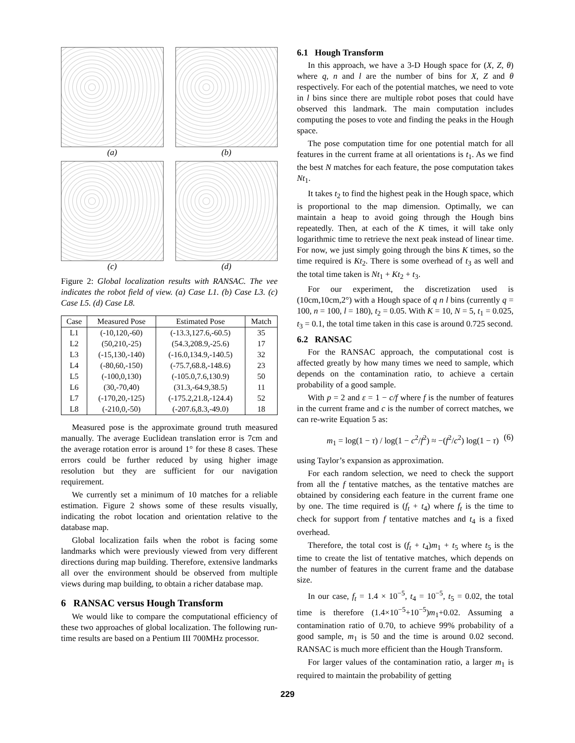(a)
(b)
(c)
(d)
Figure 2: Global localization results with RANSAC. The vee indicates the robot field of view. (a) Case L1. (b) Case L3. (c) Case L5. (d) Case L8.
| Case | Measured Pose | Estimated Pose | Match |
| --- | --- | --- | --- |
| L1 | (-10,120,-60) | (-13.3,127.6,-60.5) | 35 |
| L2 | (50,210,-25) | (54.3,208.9,-25.6) | 17 |
| L3 | (-15,130,-140) | (-16.0,134.9,-140.5) | 32 |
| L4 | (-80,60,-150) | (-75.7,68.8,-148.6) | 23 |
| L5 | (-100,0,130) | (-105.0,7.6,130.9) | 50 |
| L6 | (30,-70,40) | (31.3,-64.9,38.5) | 11 |
| L7 | (-170,20,-125) | (-175.2,21.8,-124.4) | 52 |
| L8 | (-210,0,-50) | (-207.6,8.3,-49.0) | 18 |
Measured pose is the approximate ground truth measured manually. The average Euclidean translation error is 7cm and the average rotation error is around 1° for these 8 cases. These errors could be further reduced by using higher image resolution but they are sufficient for our navigation requirement.
We currently set a minimum of 10 matches for a reliable estimation. Figure 2 shows some of these results visually, indicating the robot location and orientation relative to the database map.
Global localization fails when the robot is facing some landmarks which were previously viewed from very different directions during map building. Therefore, extensive landmarks all over the environment should be observed from multiple views during map building, to obtain a richer database map.
6 RANSAC versus Hough Transform
We would like to compare the computational efficiency of these two approaches of global localization. The following run-time results are based on a Pentium III 700MHz processor.
6.1 Hough Transform
In this approach, we have a 3-D Hough space for (X, Z, θ) where q, n and l are the number of bins for X, Z and θ respectively. For each of the potential matches, we need to vote in l bins since there are multiple robot poses that could have observed this landmark. The main computation includes computing the poses to vote and finding the peaks in the Hough space.
The pose computation time for one potential match for all features in the current frame at all orientations is t<sub>1</sub>. As we find the best N matches for each feature, the pose computation takes Nt<sub>1</sub>.
It takes t<sub>2</sub> to find the highest peak in the Hough space, which is proportional to the map dimension. Optimally, we can maintain a heap to avoid going through the Hough bins repeatedly. Then, at each of the K times, it will take only logarithmic time to retrieve the next peak instead of linear time. For now, we just simply going through the bins K times, so the time required is Kt<sub>2</sub>. There is some overhead of t<sub>3</sub> as well and the total time taken is Nt<sub>1</sub> + Kt<sub>2</sub> + t<sub>3</sub>.
For our experiment, the discretization used is (10cm,10cm,2°) with a Hough space of q n l bins (currently q = 100, n = 100, l = 180), t<sub>2</sub> = 0.05. With K = 10, N = 5, t<sub>1</sub> = 0.025, t<sub>3</sub> = 0.1, the total time taken in this case is around 0.725 second.
6.2 RANSAC
For the RANSAC approach, the computational cost is affected greatly by how many times we need to sample, which depends on the contamination ratio, to achieve a certain probability of a good sample.
With p = 2 and ε = 1 − c/f where f is the number of features in the current frame and c is the number of correct matches, we can re-write Equation 5 as:
m<sub>1</sub> = log(1 − τ) / log(1 − c<sup>2</sup>/f<sup>2</sup>) ≈ −(f<sup>2</sup>/c<sup>2</sup>) log(1 − τ) (6)
using Taylor’s expansion as approximation.
For each random selection, we need to check the support from all the f tentative matches, as the tentative matches are obtained by considering each feature in the current frame one by one. The time required is (f<sub>t</sub> + t<sub>4</sub>) where f<sub>t</sub> is the time to check for support from f tentative matches and t<sub>4</sub> is a fixed overhead.
Therefore, the total cost is (f<sub>t</sub> + t<sub>4</sub>)m<sub>1</sub> + t<sub>5</sub> where t<sub>5</sub> is the time to create the list of tentative matches, which depends on the number of features in the current frame and the database size.
In our case, f<sub>t</sub> = 1.4 × 10<sup>−5</sup>, t<sub>4</sub> = 10<sup>−5</sup>, t<sub>5</sub> = 0.02, the total time is therefore (1.4×10<sup>−5</sup>+10<sup>−5</sup>)m<sub>1</sub>+0.02. Assuming a contamination ratio of 0.70, to achieve 99% probability of a good sample, m<sub>1</sub> is 50 and the time is around 0.02 second. RANSAC is much more efficient than the Hough Transform.
For larger values of the contamination ratio, a larger m<sub>1</sub> is required to maintain the probability of getting
229